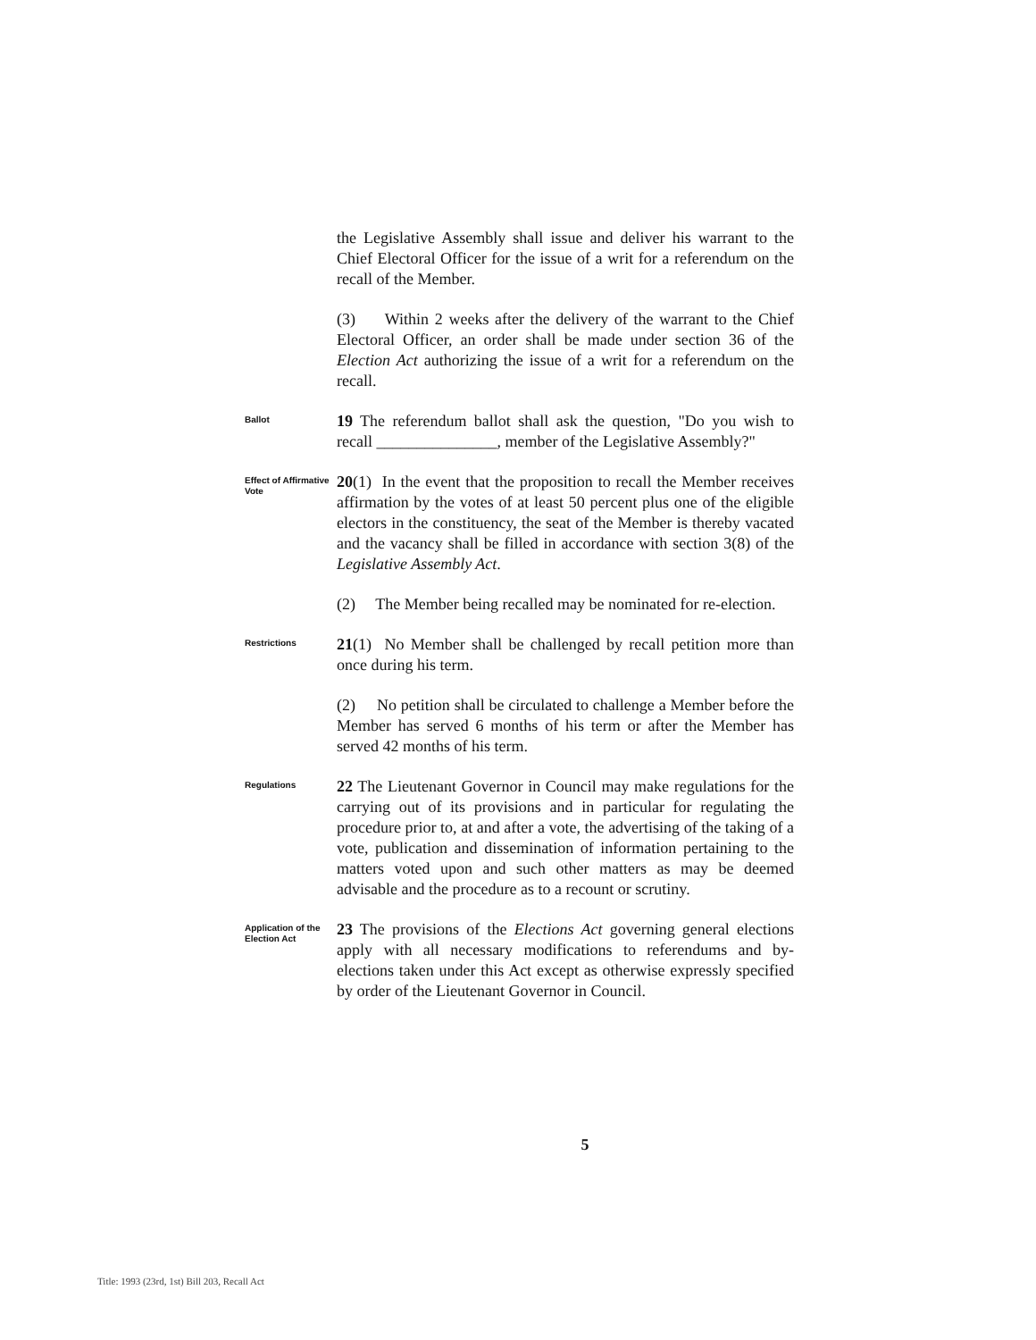the Legislative Assembly shall issue and deliver his warrant to the Chief Electoral Officer for the issue of a writ for a referendum on the recall of the Member.
(3) Within 2 weeks after the delivery of the warrant to the Chief Electoral Officer, an order shall be made under section 36 of the Election Act authorizing the issue of a writ for a referendum on the recall.
Ballot
19 The referendum ballot shall ask the question, "Do you wish to recall _______________, member of the Legislative Assembly?"
Effect of Affirmative Vote
20(1) In the event that the proposition to recall the Member receives affirmation by the votes of at least 50 percent plus one of the eligible electors in the constituency, the seat of the Member is thereby vacated and the vacancy shall be filled in accordance with section 3(8) of the Legislative Assembly Act.
(2) The Member being recalled may be nominated for re-election.
Restrictions
21(1) No Member shall be challenged by recall petition more than once during his term.
(2) No petition shall be circulated to challenge a Member before the Member has served 6 months of his term or after the Member has served 42 months of his term.
Regulations
22 The Lieutenant Governor in Council may make regulations for the carrying out of its provisions and in particular for regulating the procedure prior to, at and after a vote, the advertising of the taking of a vote, publication and dissemination of information pertaining to the matters voted upon and such other matters as may be deemed advisable and the procedure as to a recount or scrutiny.
Application of the Election Act
23 The provisions of the Elections Act governing general elections apply with all necessary modifications to referendums and by-elections taken under this Act except as otherwise expressly specified by order of the Lieutenant Governor in Council.
5
Title: 1993 (23rd, 1st) Bill 203, Recall Act